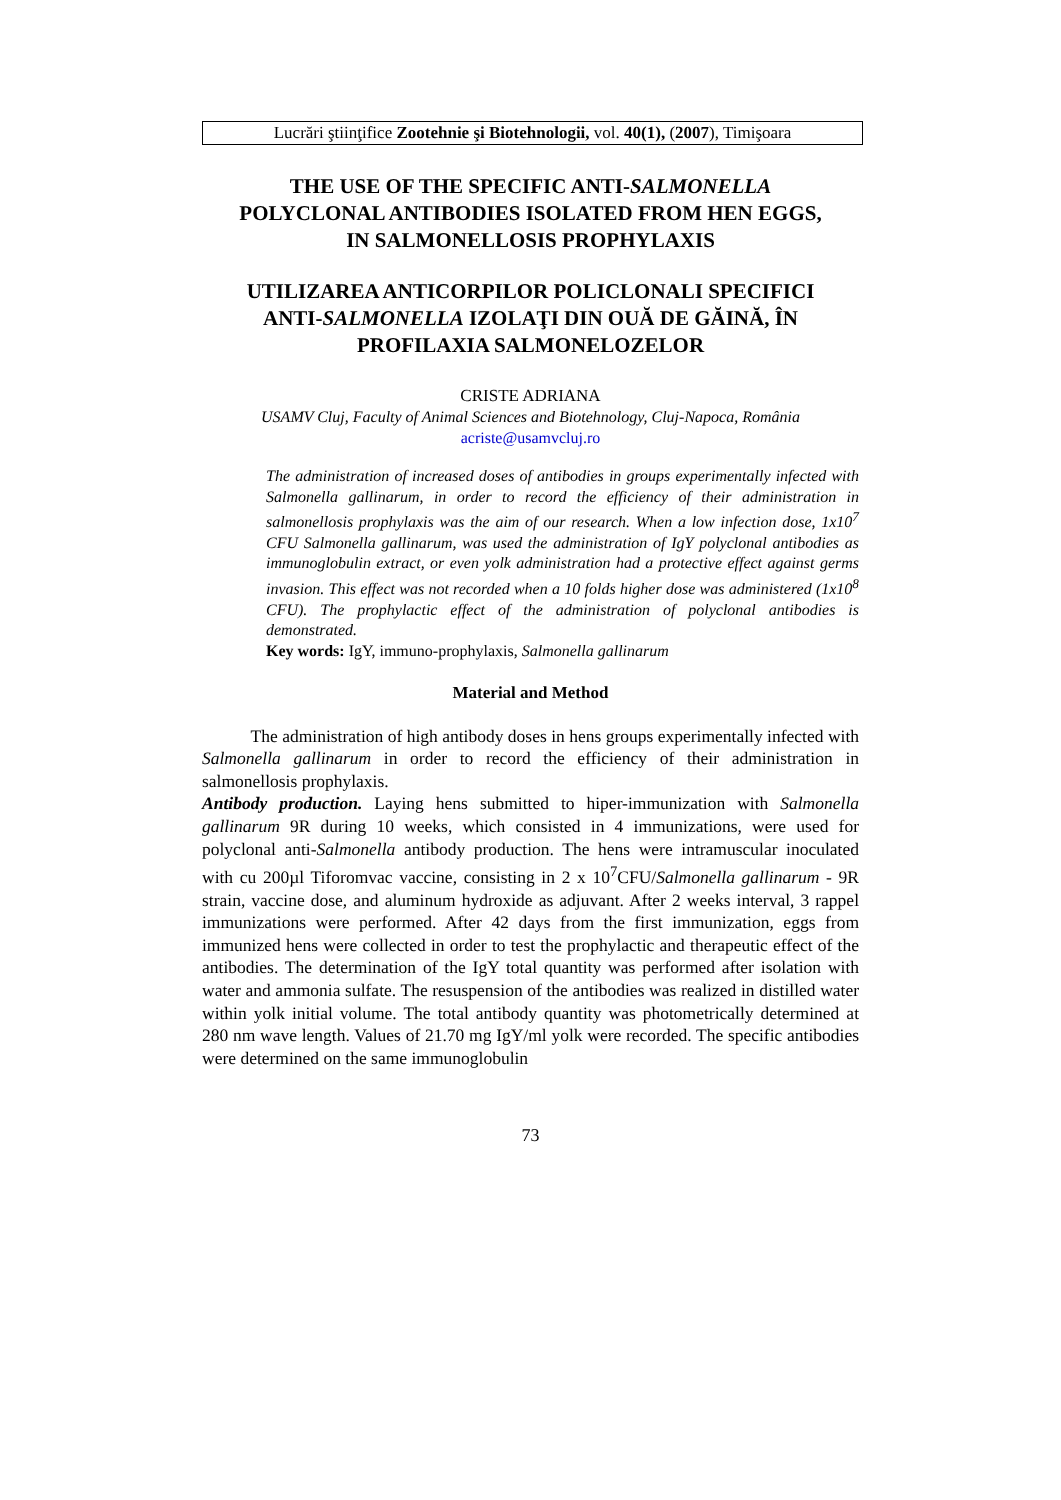Lucrări ştiinţifice Zootehnie şi Biotehnologii, vol. 40(1), (2007), Timişoara
THE USE OF THE SPECIFIC ANTI-SALMONELLA
POLYCLONAL ANTIBODIES ISOLATED FROM HEN EGGS,
IN SALMONELLOSIS PROPHYLAXIS
UTILIZAREA ANTICORPILOR POLICLONALI SPECIFICI
ANTI-SALMONELLA IZOLAŢI DIN OUĂ DE GĂINĂ, ÎN
PROFILAXIA SALMONELOZELOR
CRISTE ADRIANA
USAMV Cluj, Faculty of Animal Sciences and Biotehnology, Cluj-Napoca, România
acriste@usamvcluj.ro
The administration of increased doses of antibodies in groups experimentally infected with Salmonella gallinarum, in order to record the efficiency of their administration in salmonellosis prophylaxis was the aim of our research. When a low infection dose, 1x10<sup>7</sup> CFU Salmonella gallinarum, was used the administration of IgY polyclonal antibodies as immunoglobulin extract, or even yolk administration had a protective effect against germs invasion. This effect was not recorded when a 10 folds higher dose was administered (1x10<sup>8</sup> CFU). The prophylactic effect of the administration of polyclonal antibodies is demonstrated.
Key words: IgY, immuno-prophylaxis, Salmonella gallinarum
Material and Method
The administration of high antibody doses in hens groups experimentally infected with Salmonella gallinarum in order to record the efficiency of their administration in salmonellosis prophylaxis.
Antibody production. Laying hens submitted to hiper-immunization with Salmonella gallinarum 9R during 10 weeks, which consisted in 4 immunizations, were used for polyclonal anti-Salmonella antibody production. The hens were intramuscular inoculated with cu 200µl Tiforomvac vaccine, consisting in 2 x 10<sup>7</sup>CFU/Salmonella gallinarum - 9R strain, vaccine dose, and aluminum hydroxide as adjuvant. After 2 weeks interval, 3 rappel immunizations were performed. After 42 days from the first immunization, eggs from immunized hens were collected in order to test the prophylactic and therapeutic effect of the antibodies. The determination of the IgY total quantity was performed after isolation with water and ammonia sulfate. The resuspension of the antibodies was realized in distilled water within yolk initial volume. The total antibody quantity was photometrically determined at 280 nm wave length. Values of 21.70 mg IgY/ml yolk were recorded. The specific antibodies were determined on the same immunoglobulin
73